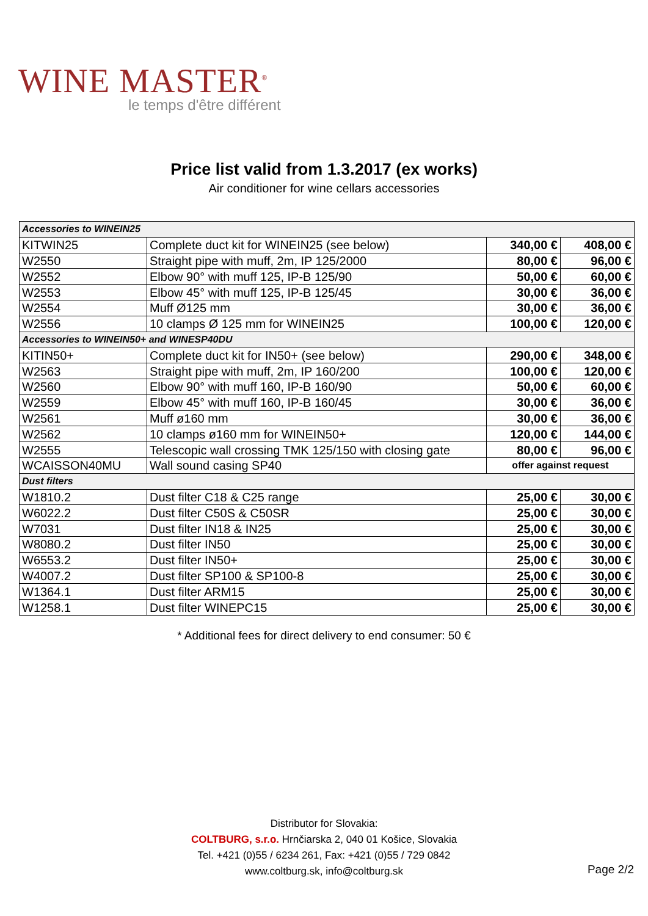WINE MASTER<sup>®</sup>
le temps d'être différent
Price list valid from 1.3.2017 (ex works)
Air conditioner for wine cellars accessories
| Accessories to WINEIN25 | | | |
| KITWIN25 | Complete duct kit for WINEIN25 (see below) | 340,00 € | 408,00 € |
| W2550 | Straight pipe with muff, 2m, IP 125/2000 | 80,00 € | 96,00 € |
| W2552 | Elbow 90° with muff 125, IP-B 125/90 | 50,00 € | 60,00 € |
| W2553 | Elbow 45° with muff 125, IP-B 125/45 | 30,00 € | 36,00 € |
| W2554 | Muff Ø125 mm | 30,00 € | 36,00 € |
| W2556 | 10 clamps Ø 125 mm for WINEIN25 | 100,00 € | 120,00 € |
| Accessories to WINEIN50+ and WINESP40DU | | | |
| KITIN50+ | Complete duct kit for IN50+ (see below) | 290,00 € | 348,00 € |
| W2563 | Straight pipe with muff, 2m, IP 160/200 | 100,00 € | 120,00 € |
| W2560 | Elbow 90° with muff 160, IP-B 160/90 | 50,00 € | 60,00 € |
| W2559 | Elbow 45° with muff 160, IP-B 160/45 | 30,00 € | 36,00 € |
| W2561 | Muff ø160 mm | 30,00 € | 36,00 € |
| W2562 | 10 clamps ø160 mm for WINEIN50+ | 120,00 € | 144,00 € |
| W2555 | Telescopic wall crossing TMK 125/150 with closing gate | 80,00 € | 96,00 € |
| WCAISSON40MU | Wall sound casing SP40 | offer against request | |
| Dust filters | | | |
| W1810.2 | Dust filter C18 & C25 range | 25,00 € | 30,00 € |
| W6022.2 | Dust filter C50S & C50SR | 25,00 € | 30,00 € |
| W7031 | Dust filter IN18 & IN25 | 25,00 € | 30,00 € |
| W8080.2 | Dust filter IN50 | 25,00 € | 30,00 € |
| W6553.2 | Dust filter IN50+ | 25,00 € | 30,00 € |
| W4007.2 | Dust filter SP100 & SP100-8 | 25,00 € | 30,00 € |
| W1364.1 | Dust filter ARM15 | 25,00 € | 30,00 € |
| W1258.1 | Dust filter WINEPC15 | 25,00 € | 30,00 € |
* Additional fees for direct delivery to end consumer: 50 €
Distributor for Slovakia:
COLTBURG, s.r.o. Hrnčiarska 2, 040 01 Košice, Slovakia
Tel. +421 (0)55 / 6234 261, Fax: +421 (0)55 / 729 0842
www.coltburg.sk, info@coltburg.sk
Page 2/2